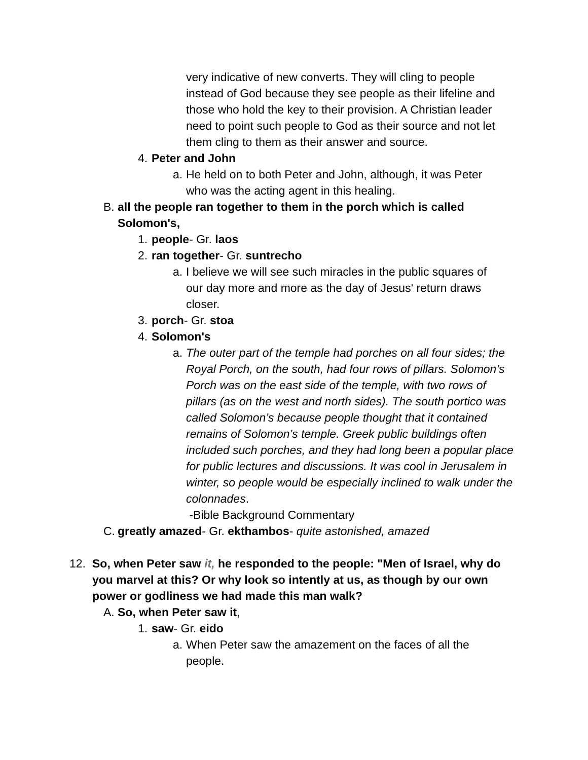very indicative of new converts. They will cling to people instead of God because they see people as their lifeline and those who hold the key to their provision. A Christian leader need to point such people to God as their source and not let them cling to them as their answer and source.
4. Peter and John
a. He held on to both Peter and John, although, it was Peter who was the acting agent in this healing.
B. all the people ran together to them in the porch which is called Solomon's,
1. people- Gr. laos
2. ran together- Gr. suntrecho
a. I believe we will see such miracles in the public squares of our day more and more as the day of Jesus' return draws closer.
3. porch- Gr. stoa
4. Solomon's
a. The outer part of the temple had porches on all four sides; the Royal Porch, on the south, had four rows of pillars. Solomon’s Porch was on the east side of the temple, with two rows of pillars (as on the west and north sides). The south portico was called Solomon’s because people thought that it contained remains of Solomon’s temple. Greek public buildings often included such porches, and they had long been a popular place for public lectures and discussions. It was cool in Jerusalem in winter, so people would be especially inclined to walk under the colonnades.
-Bible Background Commentary
C. greatly amazed- Gr. ekthambos- quite astonished, amazed
12. So, when Peter saw it, he responded to the people: "Men of Israel, why do you marvel at this? Or why look so intently at us, as though by our own power or godliness we had made this man walk?
A. So, when Peter saw it,
1. saw- Gr. eido
a. When Peter saw the amazement on the faces of all the people.